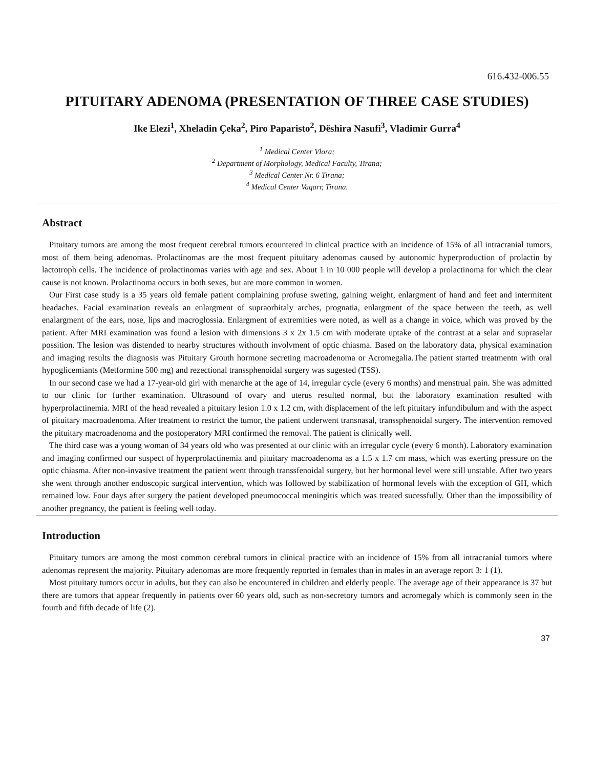616.432-006.55
PITUITARY ADENOMA (PRESENTATION OF THREE CASE STUDIES)
Ike Elezi<sup>1</sup>, Xheladin Çeka<sup>2</sup>, Piro Paparisto<sup>2</sup>, Dëshira Nasufi<sup>3</sup>, Vladimir Gurra<sup>4</sup>
<sup>1</sup> Medical Center Vlora;
<sup>2</sup> Department of Morphology, Medical Faculty, Tirana;
<sup>3</sup> Medical Center Nr. 6 Tirana;
<sup>4</sup> Medical Center Vaqarr, Tirana.
Abstract
Pituitary tumors are among the most frequent cerebral tumors ecountered in clinical practice with an incidence of 15% of all intracranial tumors, most of them being adenomas. Prolactinomas are the most frequent pituitary adenomas caused by autonomic hyperproduction of prolactin by lactotroph cells. The incidence of prolactinomas varies with age and sex. About 1 in 10 000 people will develop a prolactinoma for which the clear cause is not known. Prolactinoma occurs in both sexes, but are more common in women.
Our First case study is a 35 years old female patient complaining profuse sweting, gaining weight, enlargment of hand and feet and intermitent headaches. Facial examination reveals an enlargment of supraorbitaly arches, prognatia, enlargment of the space between the teeth, as well enalargment of the ears, nose, lips and macroglossia. Enlargment of extremities were noted, as well as a change in voice, which was proved by the patient. After MRI examination was found a lesion with dimensions 3 x 2x 1.5 cm with moderate uptake of the contrast at a selar and supraselar possition. The lesion was distended to nearby structures withouth involvment of optic chiasma. Based on the laboratory data, physical examination and imaging results the diagnosis was Pituitary Grouth hormone secreting macroadenoma or Acromegalia.The patient started treatmentn with oral hypoglicemiants (Metformine 500 mg) and rezectional transsphenoidal surgery was sugested (TSS).
In our second case we had a 17-year-old girl with menarche at the age of 14, irregular cycle (every 6 months) and menstrual pain. She was admitted to our clinic for further examination. Ultrasound of ovary and uterus resulted normal, but the laboratory examination resulted with hyperprolactinemia. MRI of the head revealed a pituitary lesion 1.0 x 1.2 cm, with displacement of the left pituitary infundibulum and with the aspect of pituitary macroadenoma. After treatment to restrict the tumor, the patient underwent transnasal, transsphenoidal surgery. The intervention removed the pituitary macroadenoma and the postoperatory MRI confirmed the removal. The patient is clinically well.
The third case was a young woman of 34 years old who was presented at our clinic with an irregular cycle (every 6 month). Laboratory examination and imaging confirmed our suspect of hyperprolactinemia and pituitary macroadenoma as a 1.5 x 1.7 cm mass, which was exerting pressure on the optic chiasma. After non-invasive treatment the patient went through transsfenoidal surgery, but her hormonal level were still unstable. After two years she went through another endoscopic surgical intervention, which was followed by stabilization of hormonal levels with the exception of GH, which remained low. Four days after surgery the patient developed pneumococcal meningitis which was treated sucessfully. Other than the impossibility of another pregnancy, the patient is feeling well today.
Introduction
Pituitary tumors are among the most common cerebral tumors in clinical practice with an incidence of 15% from all intracranial tumors where adenomas represent the majority. Pituitary adenomas are more frequently reported in females than in males in an average report 3: 1 (1).
Most pituitary tumors occur in adults, but they can also be encountered in children and elderly people. The average age of their appearance is 37 but there are tumors that appear frequently in patients over 60 years old, such as non-secretory tumors and acromegaly which is commonly seen in the fourth and fifth decade of life (2).
37